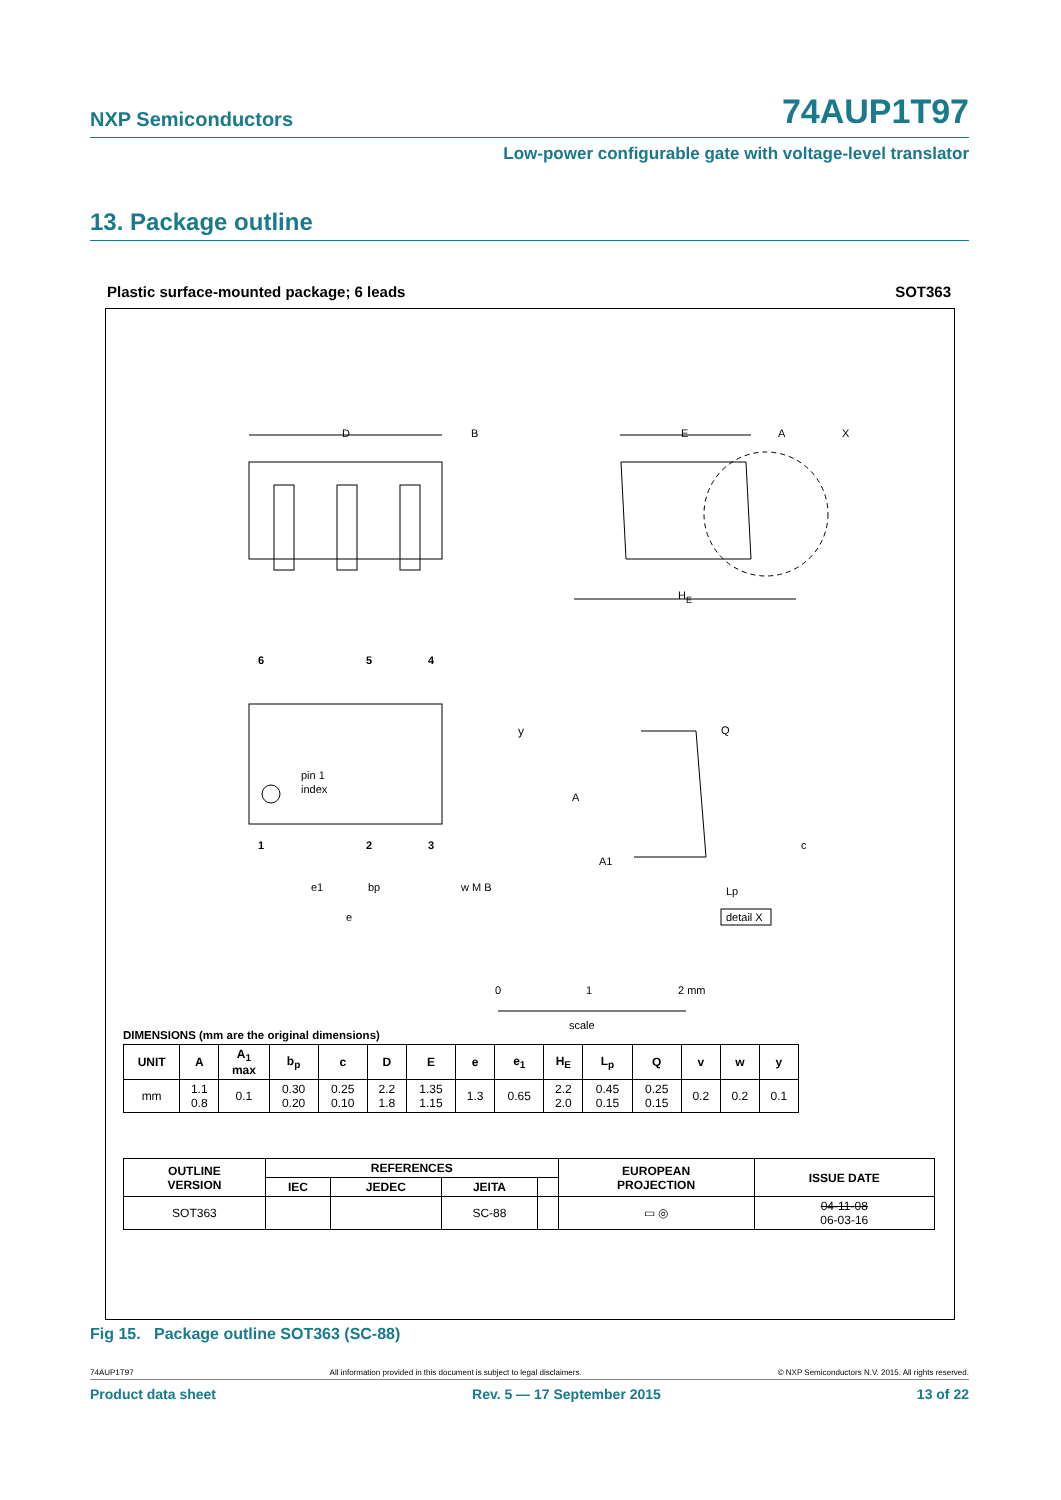NXP Semiconductors
74AUP1T97
Low-power configurable gate with voltage-level translator
13. Package outline
Plastic surface-mounted package; 6 leads SOT363
D
B
y
E
A
X
HE
6
5
4
pin 1
index
1
2
3
e1
bp
w M B
e
A
A1
Q
c
Lp
detail X
0
1
2 mm
scale
DIMENSIONS (mm are the original dimensions)
| UNIT | A | A<sub>1</sub> max | b<sub>p</sub> | c | D | E | e | e<sub>1</sub> | H<sub>E</sub> | L<sub>p</sub> | Q | v | w | y |
| --- | --- | --- | --- | --- | --- | --- | --- | --- | --- | --- | --- | --- | --- | --- |
| mm | 1.1 0.8 | 0.1 | 0.30 0.20 | 0.25 0.10 | 2.2 1.8 | 1.35 1.15 | 1.3 | 0.65 | 2.2 2.0 | 0.45 0.15 | 0.25 0.15 | 0.2 | 0.2 | 0.1 |
| OUTLINE VERSION | REFERENCES | | | | EUROPEAN PROJECTION | ISSUE DATE |
| --- | --- | --- | --- | --- | --- | --- |
| | IEC | JEDEC | JEITA | | | |
| SOT363 | | | SC-88 | | ▭ ◎ | 04-11-08 06-03-16 |
Fig 15. Package outline SOT363 (SC-88)
74AUP1T97 All information provided in this document is subject to legal disclaimers. © NXP Semiconductors N.V. 2015. All rights reserved.
Product data sheet Rev. 5 — 17 September 2015 13 of 22